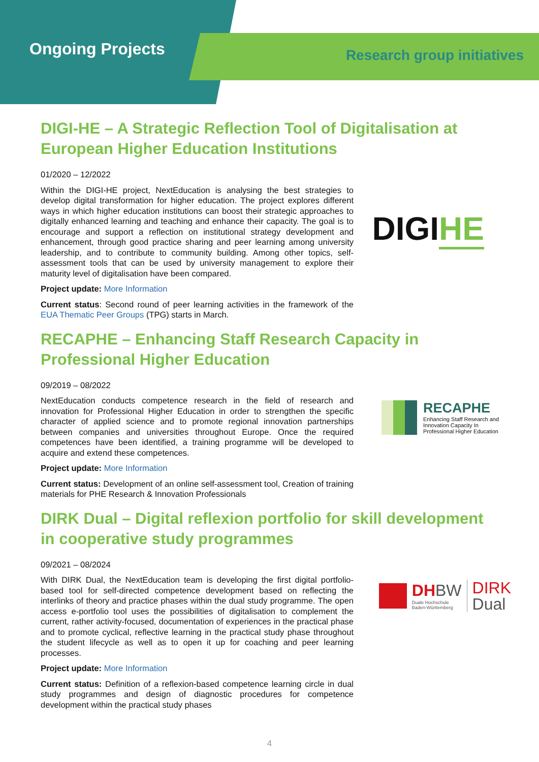Ongoing Projects Research group initiatives
DIGI-HE – A Strategic Reflection Tool of Digitalisation at European Higher Education Institutions
DIGIHE
01/2020 – 12/2022
Within the DIGI-HE project, NextEducation is analysing the best strategies to develop digital transformation for higher education. The project explores different ways in which higher education institutions can boost their strategic approaches to digitally enhanced learning and teaching and enhance their capacity. The goal is to encourage and support a reflection on institutional strategy development and enhancement, through good practice sharing and peer learning among university leadership, and to contribute to community building. Among other topics, self-assessment tools that can be used by university management to explore their maturity level of digitalisation have been compared.
Project update: More Information
Current status: Second round of peer learning activities in the framework of the EUA Thematic Peer Groups (TPG) starts in March.
RECAPHE – Enhancing Staff Research Capacity in Professional Higher Education
RECAPHE
Enhancing Staff Research and Innovation Capacity In Professional Higher Education
09/2019 – 08/2022
NextEducation conducts competence research in the field of research and innovation for Professional Higher Education in order to strengthen the specific character of applied science and to promote regional innovation partnerships between companies and universities throughout Europe. Once the required competences have been identified, a training programme will be developed to acquire and extend these competences.
Project update: More Information
Current status: Development of an online self-assessment tool, Creation of training materials for PHE Research & Innovation Professionals
DIRK Dual – Digital reflexion portfolio for skill development in cooperative study programmes
DHBW
Duale Hochschule
Baden-Württemberg
DIRK
Dual
09/2021 – 08/2024
With DIRK Dual, the NextEducation team is developing the first digital portfolio-based tool for self-directed competence development based on reflecting the interlinks of theory and practice phases within the dual study programme. The open access e-portfolio tool uses the possibilities of digitalisation to complement the current, rather activity-focused, documentation of experiences in the practical phase and to promote cyclical, reflective learning in the practical study phase throughout the student lifecycle as well as to open it up for coaching and peer learning processes.
Project update: More Information
Current status: Definition of a reflexion-based competence learning circle in dual study programmes and design of diagnostic procedures for competence development within the practical study phases
4